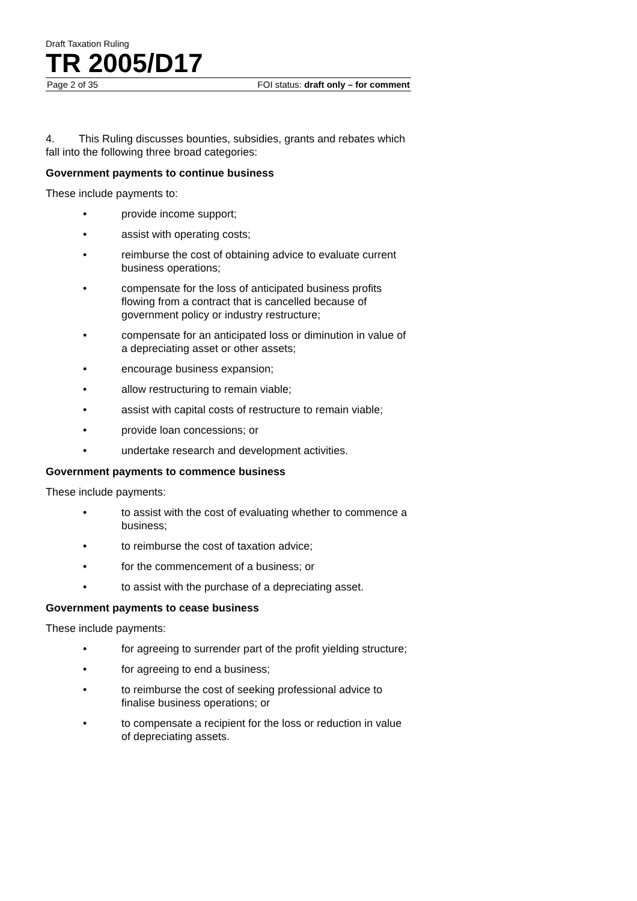Draft Taxation Ruling
TR 2005/D17
Page 2 of 35 FOI status: draft only – for comment
4. This Ruling discusses bounties, subsidies, grants and rebates which fall into the following three broad categories:
Government payments to continue business
These include payments to:
• provide income support;
• assist with operating costs;
• reimburse the cost of obtaining advice to evaluate current business operations;
• compensate for the loss of anticipated business profits flowing from a contract that is cancelled because of government policy or industry restructure;
• compensate for an anticipated loss or diminution in value of a depreciating asset or other assets;
• encourage business expansion;
• allow restructuring to remain viable;
• assist with capital costs of restructure to remain viable;
• provide loan concessions; or
• undertake research and development activities.
Government payments to commence business
These include payments:
• to assist with the cost of evaluating whether to commence a business;
• to reimburse the cost of taxation advice;
• for the commencement of a business; or
• to assist with the purchase of a depreciating asset.
Government payments to cease business
These include payments:
• for agreeing to surrender part of the profit yielding structure;
• for agreeing to end a business;
• to reimburse the cost of seeking professional advice to finalise business operations; or
• to compensate a recipient for the loss or reduction in value of depreciating assets.